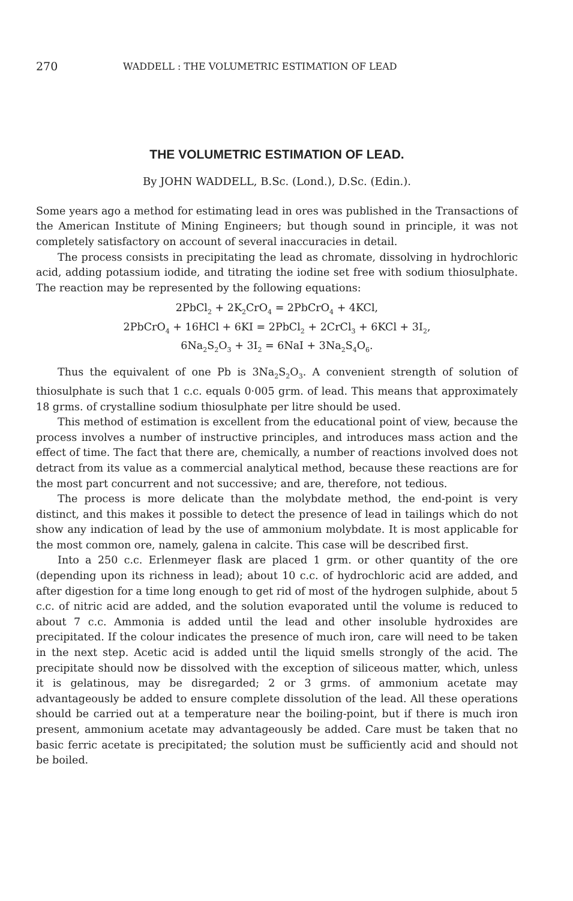270 WADDELL : THE VOLUMETRIC ESTIMATION OF LEAD
THE VOLUMETRIC ESTIMATION OF LEAD.
By JOHN WADDELL, B.Sc. (Lond.), D.Sc. (Edin.).
Some years ago a method for estimating lead in ores was published in the Transactions of the American Institute of Mining Engineers; but though sound in principle, it was not completely satisfactory on account of several inaccuracies in detail.
The process consists in precipitating the lead as chromate, dissolving in hydrochloric acid, adding potassium iodide, and titrating the iodine set free with sodium thiosulphate. The reaction may be represented by the following equations:
2PbCl<sub>2</sub> + 2K<sub>2</sub>CrO<sub>4</sub> = 2PbCrO<sub>4</sub> + 4KCl,
2PbCrO<sub>4</sub> + 16HCl + 6KI = 2PbCl<sub>2</sub> + 2CrCl<sub>3</sub> + 6KCl + 3I<sub>2</sub>,
6Na<sub>2</sub>S<sub>2</sub>O<sub>3</sub> + 3I<sub>2</sub> = 6NaI + 3Na<sub>2</sub>S<sub>4</sub>O<sub>6</sub>.
Thus the equivalent of one Pb is 3Na<sub>2</sub>S<sub>2</sub>O<sub>3</sub>. A convenient strength of solution of thiosulphate is such that 1 c.c. equals 0·005 grm. of lead. This means that approximately 18 grms. of crystalline sodium thiosulphate per litre should be used.
This method of estimation is excellent from the educational point of view, because the process involves a number of instructive principles, and introduces mass action and the effect of time. The fact that there are, chemically, a number of reactions involved does not detract from its value as a commercial analytical method, because these reactions are for the most part concurrent and not successive; and are, therefore, not tedious.
The process is more delicate than the molybdate method, the end-point is very distinct, and this makes it possible to detect the presence of lead in tailings which do not show any indication of lead by the use of ammonium molybdate. It is most applicable for the most common ore, namely, galena in calcite. This case will be described first.
Into a 250 c.c. Erlenmeyer flask are placed 1 grm. or other quantity of the ore (depending upon its richness in lead); about 10 c.c. of hydrochloric acid are added, and after digestion for a time long enough to get rid of most of the hydrogen sulphide, about 5 c.c. of nitric acid are added, and the solution evaporated until the volume is reduced to about 7 c.c. Ammonia is added until the lead and other insoluble hydroxides are precipitated. If the colour indicates the presence of much iron, care will need to be taken in the next step. Acetic acid is added until the liquid smells strongly of the acid. The precipitate should now be dissolved with the exception of siliceous matter, which, unless it is gelatinous, may be disregarded; 2 or 3 grms. of ammonium acetate may advantageously be added to ensure complete dissolution of the lead. All these operations should be carried out at a temperature near the boiling-point, but if there is much iron present, ammonium acetate may advantageously be added. Care must be taken that no basic ferric acetate is precipitated; the solution must be sufficiently acid and should not be boiled.